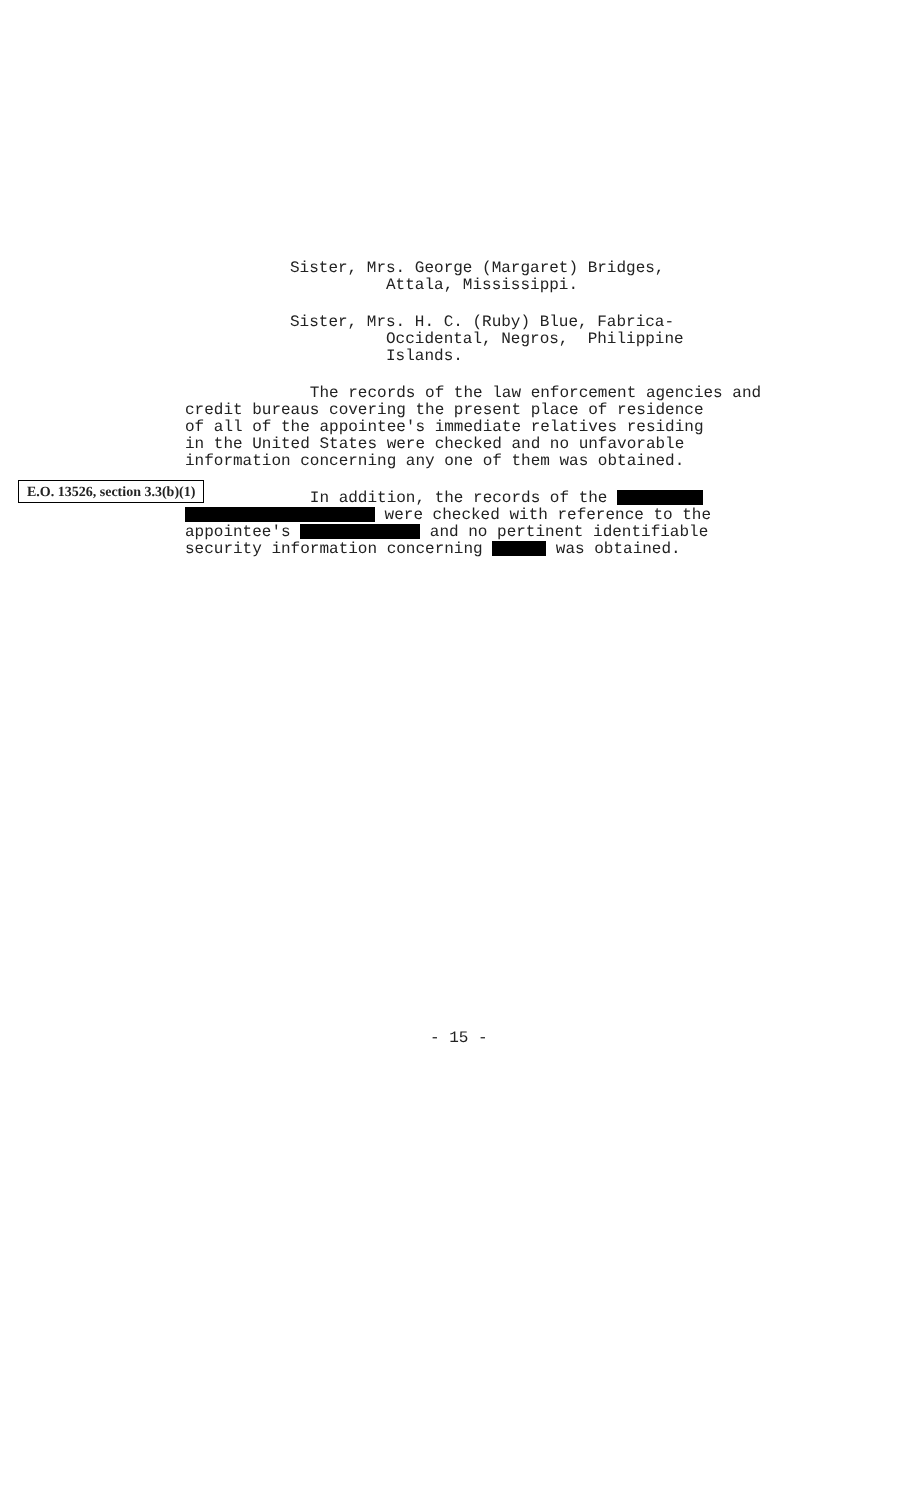Sister, Mrs. George (Margaret) Bridges, Attala, Mississippi.
Sister, Mrs. H. C. (Ruby) Blue, Fabrica- Occidental, Negros, Philippine Islands.
The records of the law enforcement agencies and credit bureaus covering the present place of residence of all of the appointee's immediate relatives residing in the United States were checked and no unfavorable information concerning any one of them was obtained.
E.O. 13526, section 3.3(b)(1)
In addition, the records of the were checked with reference to the appointee's and no pertinent identifiable security information concerning was obtained.
- 15 -